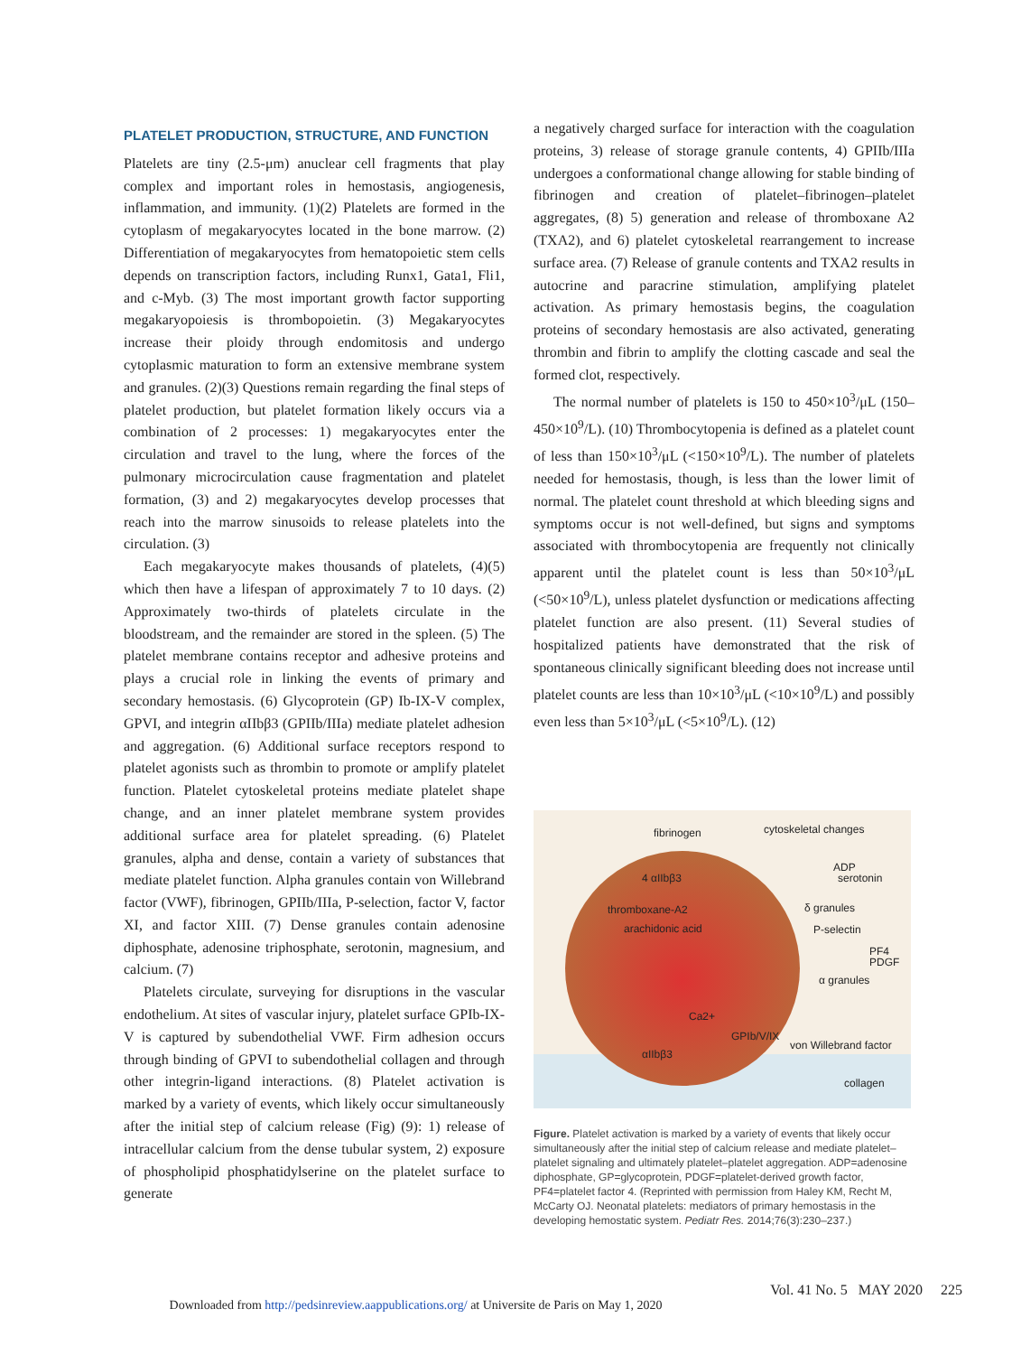PLATELET PRODUCTION, STRUCTURE, AND FUNCTION
Platelets are tiny (2.5-μm) anuclear cell fragments that play complex and important roles in hemostasis, angiogenesis, inflammation, and immunity. (1)(2) Platelets are formed in the cytoplasm of megakaryocytes located in the bone marrow. (2) Differentiation of megakaryocytes from hematopoietic stem cells depends on transcription factors, including Runx1, Gata1, Fli1, and c-Myb. (3) The most important growth factor supporting megakaryopoiesis is thrombopoietin. (3) Megakaryocytes increase their ploidy through endomitosis and undergo cytoplasmic maturation to form an extensive membrane system and granules. (2)(3) Questions remain regarding the final steps of platelet production, but platelet formation likely occurs via a combination of 2 processes: 1) megakaryocytes enter the circulation and travel to the lung, where the forces of the pulmonary microcirculation cause fragmentation and platelet formation, (3) and 2) megakaryocytes develop processes that reach into the marrow sinusoids to release platelets into the circulation. (3)
Each megakaryocyte makes thousands of platelets, (4)(5) which then have a lifespan of approximately 7 to 10 days. (2) Approximately two-thirds of platelets circulate in the bloodstream, and the remainder are stored in the spleen. (5) The platelet membrane contains receptor and adhesive proteins and plays a crucial role in linking the events of primary and secondary hemostasis. (6) Glycoprotein (GP) Ib-IX-V complex, GPVI, and integrin αIIbβ3 (GPIIb/IIIa) mediate platelet adhesion and aggregation. (6) Additional surface receptors respond to platelet agonists such as thrombin to promote or amplify platelet function. Platelet cytoskeletal proteins mediate platelet shape change, and an inner platelet membrane system provides additional surface area for platelet spreading. (6) Platelet granules, alpha and dense, contain a variety of substances that mediate platelet function. Alpha granules contain von Willebrand factor (VWF), fibrinogen, GPIIb/IIIa, P-selection, factor V, factor XI, and factor XIII. (7) Dense granules contain adenosine diphosphate, adenosine triphosphate, serotonin, magnesium, and calcium. (7)
Platelets circulate, surveying for disruptions in the vascular endothelium. At sites of vascular injury, platelet surface GPIb-IX-V is captured by subendothelial VWF. Firm adhesion occurs through binding of GPVI to subendothelial collagen and through other integrin-ligand interactions. (8) Platelet activation is marked by a variety of events, which likely occur simultaneously after the initial step of calcium release (Fig) (9): 1) release of intracellular calcium from the dense tubular system, 2) exposure of phospholipid phosphatidylserine on the platelet surface to generate
a negatively charged surface for interaction with the coagulation proteins, 3) release of storage granule contents, 4) GPIIb/IIIa undergoes a conformational change allowing for stable binding of fibrinogen and creation of platelet–fibrinogen–platelet aggregates, (8) 5) generation and release of thromboxane A2 (TXA2), and 6) platelet cytoskeletal rearrangement to increase surface area. (7) Release of granule contents and TXA2 results in autocrine and paracrine stimulation, amplifying platelet activation. As primary hemostasis begins, the coagulation proteins of secondary hemostasis are also activated, generating thrombin and fibrin to amplify the clotting cascade and seal the formed clot, respectively.
The normal number of platelets is 150 to 450×10<sup>3</sup>/μL (150–450×10<sup>9</sup>/L). (10) Thrombocytopenia is defined as a platelet count of less than 150×10<sup>3</sup>/μL (<150×10<sup>9</sup>/L). The number of platelets needed for hemostasis, though, is less than the lower limit of normal. The platelet count threshold at which bleeding signs and symptoms occur is not well-defined, but signs and symptoms associated with thrombocytopenia are frequently not clinically apparent until the platelet count is less than 50×10<sup>3</sup>/μL (<50×10<sup>9</sup>/L), unless platelet dysfunction or medications affecting platelet function are also present. (11) Several studies of hospitalized patients have demonstrated that the risk of spontaneous clinically significant bleeding does not increase until platelet counts are less than 10×10<sup>3</sup>/μL (<10×10<sup>9</sup>/L) and possibly even less than 5×10<sup>3</sup>/μL (<5×10<sup>9</sup>/L). (12)
fibrinogen
cytoskeletal changes
ADP
serotonin
4 αIIbβ3
δ granules
thromboxane-A2
arachidonic acid
P-selectin
PF4
PDGF
α granules
Ca2+
GPIb/V/IX
von Willebrand factor
αIIbβ3
collagen
Figure. Platelet activation is marked by a variety of events that likely occur simultaneously after the initial step of calcium release and mediate platelet–platelet signaling and ultimately platelet–platelet aggregation. ADP=adenosine diphosphate, GP=glycoprotein, PDGF=platelet-derived growth factor, PF4=platelet factor 4. (Reprinted with permission from Haley KM, Recht M, McCarty OJ. Neonatal platelets: mediators of primary hemostasis in the developing hemostatic system. Pediatr Res. 2014;76(3):230–237.)
Vol. 41 No. 5 MAY 2020 225
Downloaded from http://pedsinreview.aappublications.org/ at Universite de Paris on May 1, 2020